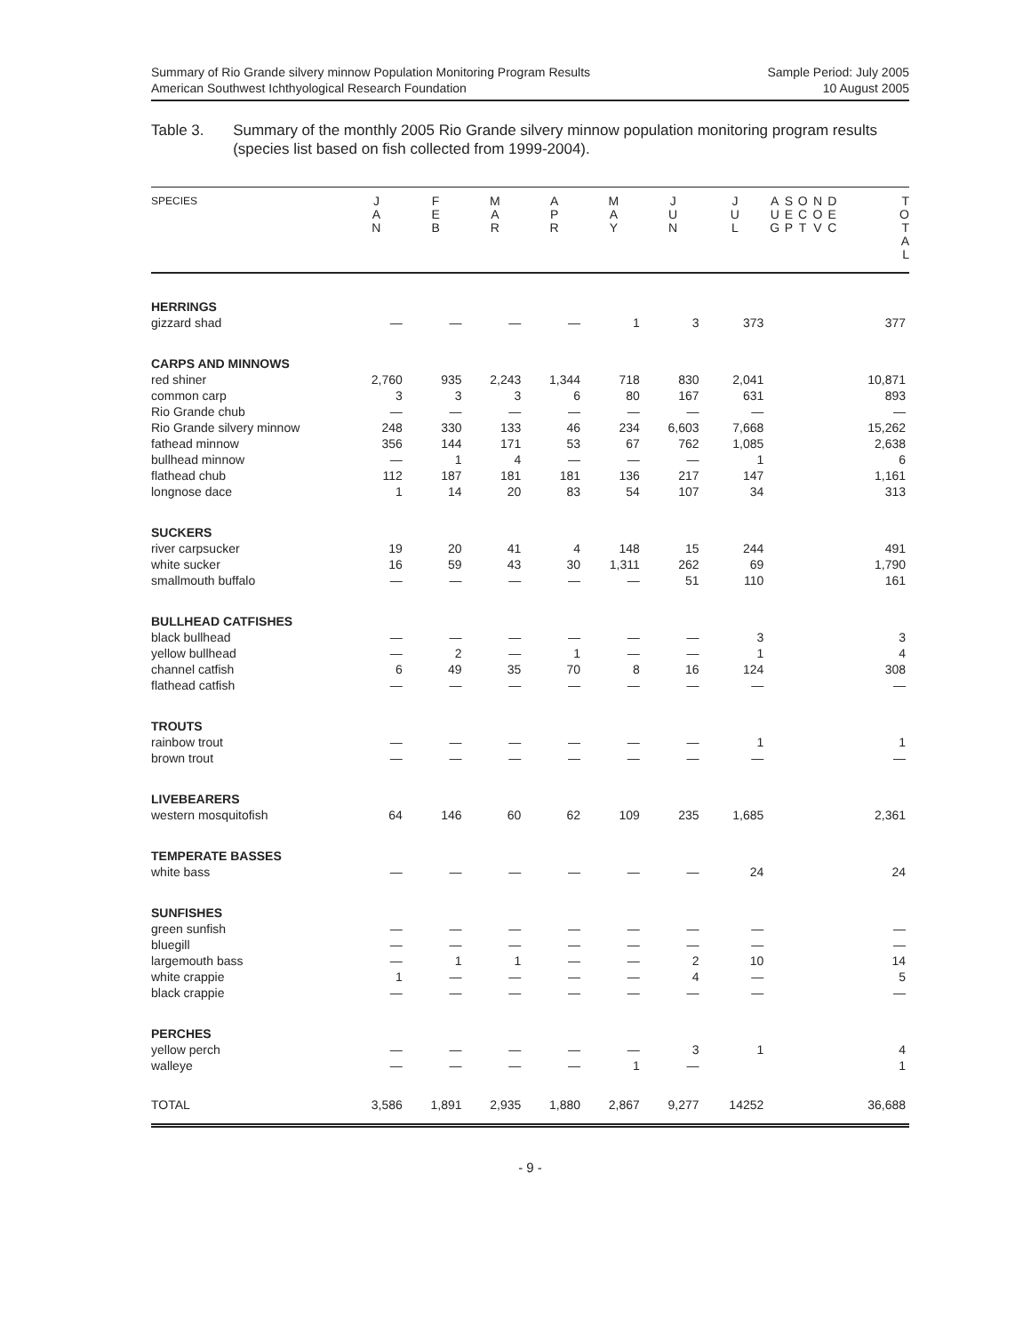Summary of Rio Grande silvery minnow Population Monitoring Program Results
American Southwest Ichthyological Research Foundation
Sample Period: July 2005
10 August 2005
Table 3. Summary of the monthly 2005 Rio Grande silvery minnow population monitoring program results (species list based on fish collected from 1999-2004).
| SPECIES | J A N | F E B | M A R | A P R | M A Y | J U N | J U L | A U G | S E P | O C T | N O V | D E C | T O T A L |
| --- | --- | --- | --- | --- | --- | --- | --- | --- | --- | --- | --- | --- | --- |
| HERRINGS | | | | | | | | | | | | | |
| gizzard shad | — | — | — | — | 1 | 3 | 373 | | | | | | 377 |
| CARPS AND MINNOWS | | | | | | | | | | | | | |
| red shiner | 2,760 | 935 | 2,243 | 1,344 | 718 | 830 | 2,041 | | | | | | 10,871 |
| common carp | 3 | 3 | 3 | 6 | 80 | 167 | 631 | | | | | | 893 |
| Rio Grande chub | — | — | — | — | — | — | — | | | | | | — |
| Rio Grande silvery minnow | 248 | 330 | 133 | 46 | 234 | 6,603 | 7,668 | | | | | | 15,262 |
| fathead minnow | 356 | 144 | 171 | 53 | 67 | 762 | 1,085 | | | | | | 2,638 |
| bullhead minnow | — | 1 | 4 | — | — | — | 1 | | | | | | 6 |
| flathead chub | 112 | 187 | 181 | 181 | 136 | 217 | 147 | | | | | | 1,161 |
| longnose dace | 1 | 14 | 20 | 83 | 54 | 107 | 34 | | | | | | 313 |
| SUCKERS | | | | | | | | | | | | | |
| river carpsucker | 19 | 20 | 41 | 4 | 148 | 15 | 244 | | | | | | 491 |
| white sucker | 16 | 59 | 43 | 30 | 1,311 | 262 | 69 | | | | | | 1,790 |
| smallmouth buffalo | — | — | — | — | — | 51 | 110 | | | | | | 161 |
| BULLHEAD CATFISHES | | | | | | | | | | | | | |
| black bullhead | — | — | — | — | — | — | 3 | | | | | | 3 |
| yellow bullhead | — | 2 | — | 1 | — | — | 1 | | | | | | 4 |
| channel catfish | 6 | 49 | 35 | 70 | 8 | 16 | 124 | | | | | | 308 |
| flathead catfish | — | — | — | — | — | — | — | | | | | | — |
| TROUTS | | | | | | | | | | | | | |
| rainbow trout | — | — | — | — | — | — | 1 | | | | | | 1 |
| brown trout | — | — | — | — | — | — | — | | | | | | — |
| LIVEBEARERS | | | | | | | | | | | | | |
| western mosquitofish | 64 | 146 | 60 | 62 | 109 | 235 | 1,685 | | | | | | 2,361 |
| TEMPERATE BASSES | | | | | | | | | | | | | |
| white bass | — | — | — | — | — | — | 24 | | | | | | 24 |
| SUNFISHES | | | | | | | | | | | | | |
| green sunfish | — | — | — | — | — | — | — | | | | | | — |
| bluegill | — | — | — | — | — | — | — | | | | | | — |
| largemouth bass | — | 1 | 1 | — | — | 2 | 10 | | | | | | 14 |
| white crappie | 1 | — | — | — | — | 4 | — | | | | | | 5 |
| black crappie | — | — | — | — | — | — | — | | | | | | — |
| PERCHES | | | | | | | | | | | | | |
| yellow perch | — | — | — | — | — | 3 | 1 | | | | | | 4 |
| walleye | — | — | — | — | 1 | — | | | | | | | 1 |
| TOTAL | 3,586 | 1,891 | 2,935 | 1,880 | 2,867 | 9,277 | 14252 | | | | | | 36,688 |
- 9 -